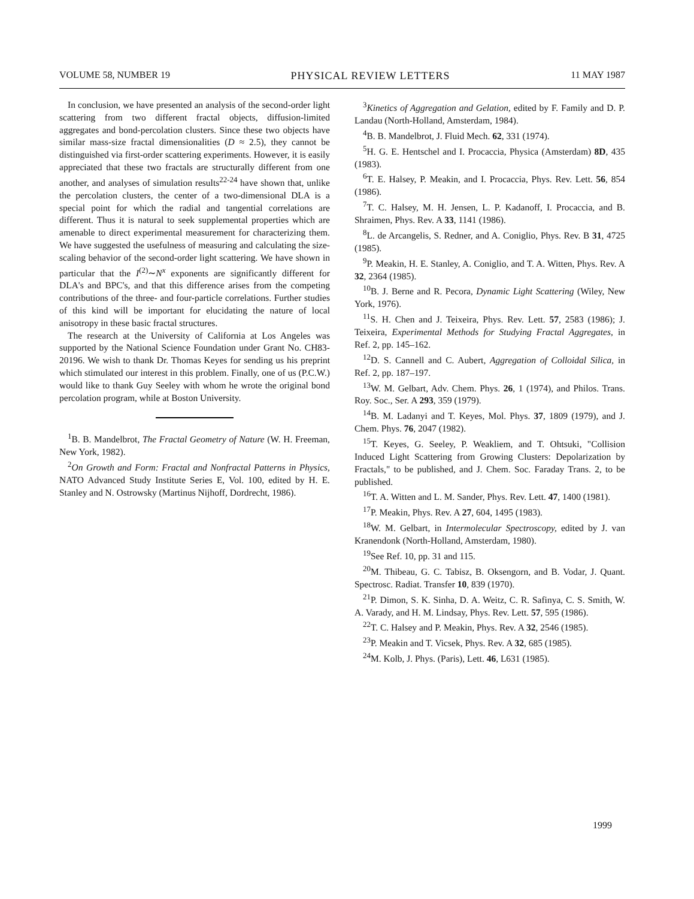VOLUME 58, NUMBER 19 PHYSICAL REVIEW LETTERS 11 MAY 1987
In conclusion, we have presented an analysis of the second-order light scattering from two different fractal objects, diffusion-limited aggregates and bond-percolation clusters. Since these two objects have similar mass-size fractal dimensionalities (D ≈ 2.5), they cannot be distinguished via first-order scattering experiments. However, it is easily appreciated that these two fractals are structurally different from one another, and analyses of simulation results<sup>22-24</sup> have shown that, unlike the percolation clusters, the center of a two-dimensional DLA is a special point for which the radial and tangential correlations are different. Thus it is natural to seek supplemental properties which are amenable to direct experimental measurement for characterizing them. We have suggested the usefulness of measuring and calculating the size-scaling behavior of the second-order light scattering. We have shown in particular that the I<sup>(2)</sup>∼N<sup>x</sup> exponents are significantly different for DLA's and BPC's, and that this difference arises from the competing contributions of the three- and four-particle correlations. Further studies of this kind will be important for elucidating the nature of local anisotropy in these basic fractal structures.
The research at the University of California at Los Angeles was supported by the National Science Foundation under Grant No. CH83-20196. We wish to thank Dr. Thomas Keyes for sending us his preprint which stimulated our interest in this problem. Finally, one of us (P.C.W.) would like to thank Guy Seeley with whom he wrote the original bond percolation program, while at Boston University.
<sup>1</sup> B. B. Mandelbrot, The Fractal Geometry of Nature (W. H. Freeman, New York, 1982).
<sup>2</sup> On Growth and Form: Fractal and Nonfractal Patterns in Physics, NATO Advanced Study Institute Series E, Vol. 100, edited by H. E. Stanley and N. Ostrowsky (Martinus Nijhoff, Dordrecht, 1986).
<sup>3</sup> Kinetics of Aggregation and Gelation, edited by F. Family and D. P. Landau (North-Holland, Amsterdam, 1984).
<sup>4</sup> B. B. Mandelbrot, J. Fluid Mech. 62, 331 (1974).
<sup>5</sup>H. G. E. Hentschel and I. Procaccia, Physica (Amsterdam) 8D, 435 (1983).
<sup>6</sup> T. E. Halsey, P. Meakin, and I. Procaccia, Phys. Rev. Lett. 56, 854 (1986).
<sup>7</sup> T. C. Halsey, M. H. Jensen, L. P. Kadanoff, I. Procaccia, and B. Shraimen, Phys. Rev. A 33, 1141 (1986).
<sup>8</sup> L. de Arcangelis, S. Redner, and A. Coniglio, Phys. Rev. B 31, 4725 (1985).
<sup>9</sup> P. Meakin, H. E. Stanley, A. Coniglio, and T. A. Witten, Phys. Rev. A 32, 2364 (1985).
<sup>10</sup>B. J. Berne and R. Pecora, Dynamic Light Scattering (Wiley, New York, 1976).
<sup>11</sup> S. H. Chen and J. Teixeira, Phys. Rev. Lett. 57, 2583 (1986); J. Teixeira, Experimental Methods for Studying Fractal Aggregates, in Ref. 2, pp. 145–162.
<sup>12</sup> D. S. Cannell and C. Aubert, Aggregation of Colloidal Silica, in Ref. 2, pp. 187–197.
<sup>13</sup> W. M. Gelbart, Adv. Chem. Phys. 26, 1 (1974), and Philos. Trans. Roy. Soc., Ser. A 293, 359 (1979).
<sup>14</sup>B. M. Ladanyi and T. Keyes, Mol. Phys. 37, 1809 (1979), and J. Chem. Phys. 76, 2047 (1982).
<sup>15</sup> T. Keyes, G. Seeley, P. Weakliem, and T. Ohtsuki, "Collision Induced Light Scattering from Growing Clusters: Depolarization by Fractals," to be published, and J. Chem. Soc. Faraday Trans. 2, to be published.
<sup>16</sup> T. A. Witten and L. M. Sander, Phys. Rev. Lett. 47, 1400 (1981).
<sup>17</sup>P. Meakin, Phys. Rev. A 27, 604, 1495 (1983).
<sup>18</sup> W. M. Gelbart, in Intermolecular Spectroscopy, edited by J. van Kranendonk (North-Holland, Amsterdam, 1980).
<sup>19</sup> See Ref. 10, pp. 31 and 115.
<sup>20</sup> M. Thibeau, G. C. Tabisz, B. Oksengorn, and B. Vodar, J. Quant. Spectrosc. Radiat. Transfer 10, 839 (1970).
<sup>21</sup>P. Dimon, S. K. Sinha, D. A. Weitz, C. R. Safinya, C. S. Smith, W. A. Varady, and H. M. Lindsay, Phys. Rev. Lett. 57, 595 (1986).
<sup>22</sup> T. C. Halsey and P. Meakin, Phys. Rev. A 32, 2546 (1985).
<sup>23</sup>P. Meakin and T. Vicsek, Phys. Rev. A 32, 685 (1985).
<sup>24</sup> M. Kolb, J. Phys. (Paris), Lett. 46, L631 (1985).
1999